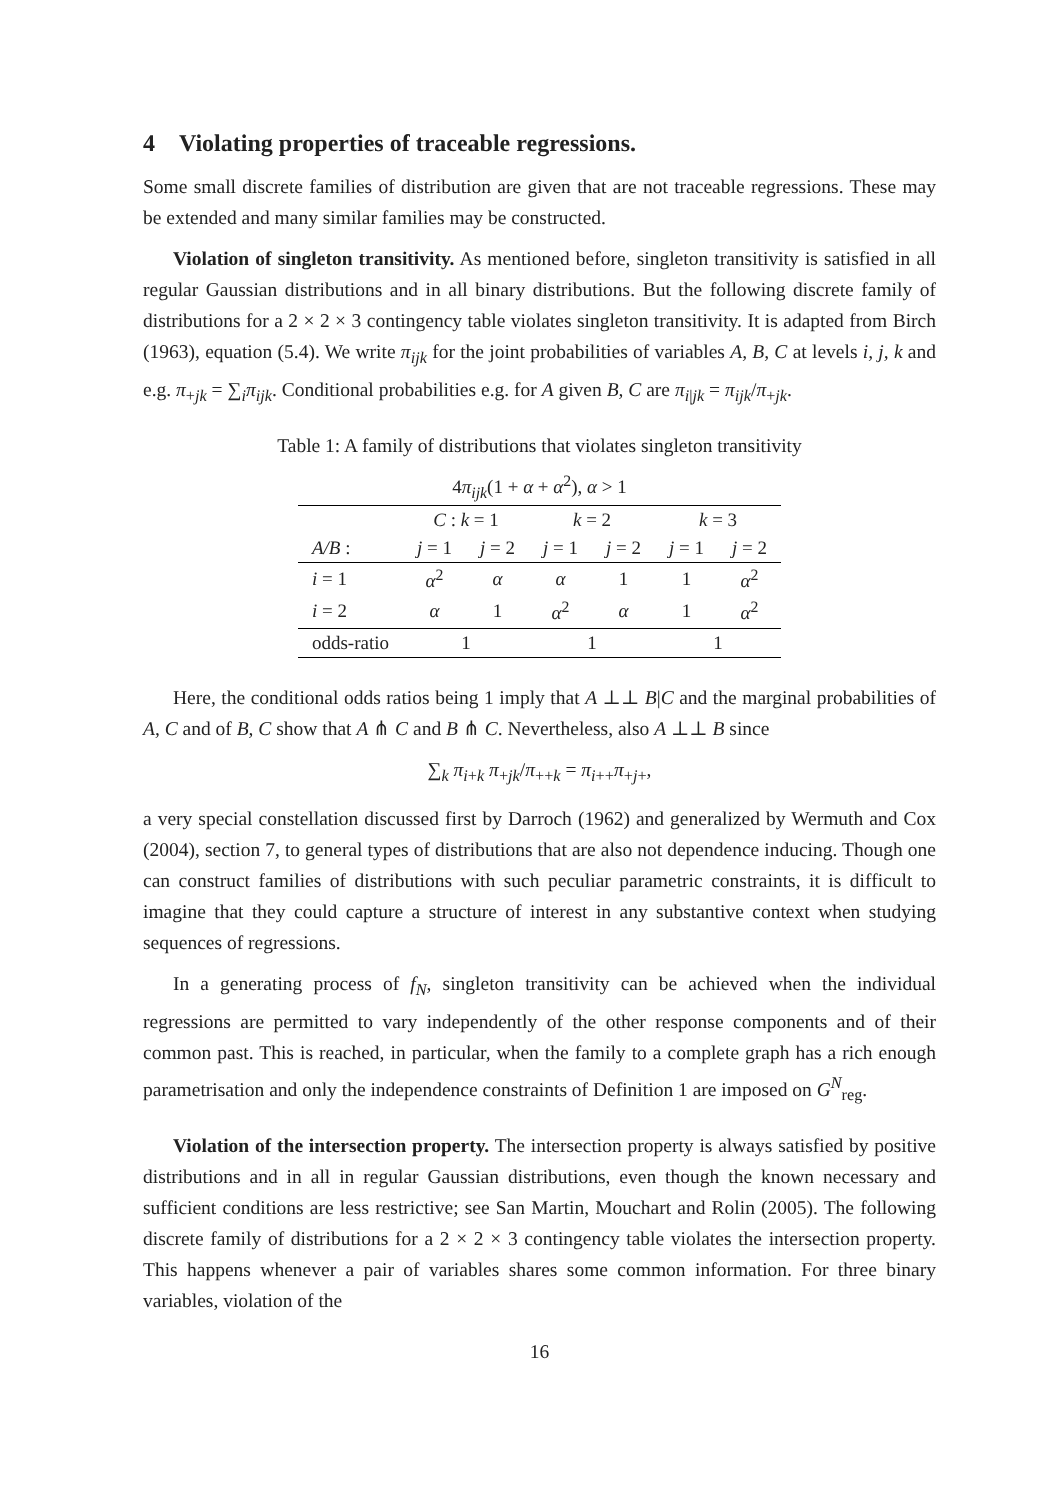4 Violating properties of traceable regressions.
Some small discrete families of distribution are given that are not traceable regressions. These may be extended and many similar families may be constructed.
Violation of singleton transitivity. As mentioned before, singleton transitivity is satisfied in all regular Gaussian distributions and in all binary distributions. But the following discrete family of distributions for a 2 × 2 × 3 contingency table violates singleton transitivity. It is adapted from Birch (1963), equation (5.4). We write π<sub>ijk</sub> for the joint probabilities of variables A, B, C at levels i, j, k and e.g. π<sub>+jk</sub> = ∑<sub>i</sub>π<sub>ijk</sub>. Conditional probabilities e.g. for A given B, C are π<sub>i|jk</sub> = π<sub>ijk</sub>/π<sub>+jk</sub>.
Table 1: A family of distributions that violates singleton transitivity
| 4 π<sub>ijk</sub> (1 + α + α<sup>2</sup>), α > 1 | | | | | | |
| | C : k = 1 | | k = 2 | | k = 3 | |
| A/B : | j = 1 | j = 2 | j = 1 | j = 2 | j = 1 | j = 2 |
| i = 1 | α<sup>2</sup> | α | α | 1 | 1 | α<sup>2</sup> |
| i = 2 | α | 1 | α<sup>2</sup> | α | 1 | α<sup>2</sup> |
| odds-ratio | 1 | | 1 | | 1 | |
Here, the conditional odds ratios being 1 imply that A ⊥⊥ B|C and the marginal probabilities of A, C and of B, C show that A ⋔ C and B ⋔ C. Nevertheless, also A ⊥⊥ B since
∑<sub>k</sub> π<sub>i+k</sub> π<sub>+jk</sub>/π<sub>++k</sub> = π<sub>i++</sub>π<sub>+j+</sub>,
a very special constellation discussed first by Darroch (1962) and generalized by Wermuth and Cox (2004), section 7, to general types of distributions that are also not dependence inducing. Though one can construct families of distributions with such peculiar parametric constraints, it is difficult to imagine that they could capture a structure of interest in any substantive context when studying sequences of regressions.
In a generating process of f<sub>N</sub>, singleton transitivity can be achieved when the individual regressions are permitted to vary independently of the other response components and of their common past. This is reached, in particular, when the family to a complete graph has a rich enough parametrisation and only the independence constraints of Definition 1 are imposed on G<sup>N</sup><sub>reg</sub>.
Violation of the intersection property. The intersection property is always satisfied by positive distributions and in all in regular Gaussian distributions, even though the known necessary and sufficient conditions are less restrictive; see San Martin, Mouchart and Rolin (2005). The following discrete family of distributions for a 2 × 2 × 3 contingency table violates the intersection property. This happens whenever a pair of variables shares some common information. For three binary variables, violation of the
16